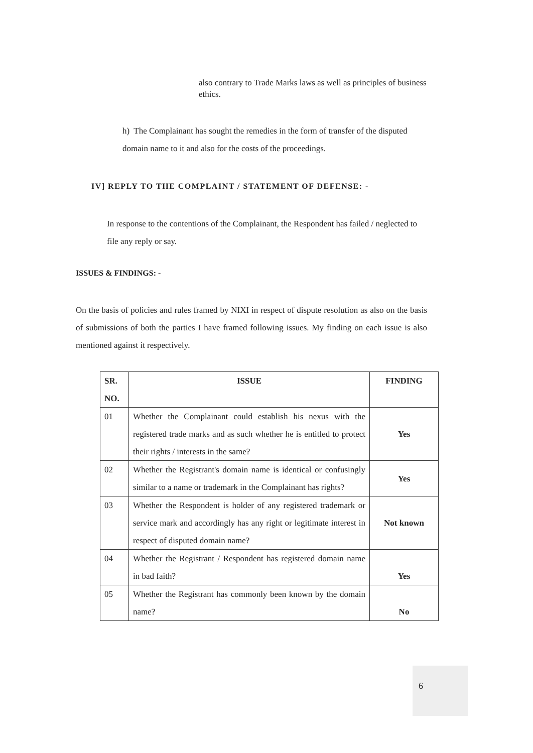also contrary to Trade Marks laws as well as principles of business ethics.
h) The Complainant has sought the remedies in the form of transfer of the disputed domain name to it and also for the costs of the proceedings.
IV] REPLY TO THE COMPLAINT / STATEMENT OF DEFENSE: -
In response to the contentions of the Complainant, the Respondent has failed / neglected to file any reply or say.
ISSUES & FINDINGS: -
On the basis of policies and rules framed by NIXI in respect of dispute resolution as also on the basis of submissions of both the parties I have framed following issues. My finding on each issue is also mentioned against it respectively.
| SR. NO. | ISSUE | FINDING |
| --- | --- | --- |
| 01 | Whether the Complainant could establish his nexus with the registered trade marks and as such whether he is entitled to protect their rights / interests in the same? | Yes |
| 02 | Whether the Registrant's domain name is identical or confusingly similar to a name or trademark in the Complainant has rights? | Yes |
| 03 | Whether the Respondent is holder of any registered trademark or service mark and accordingly has any right or legitimate interest in respect of disputed domain name? | Not known |
| 04 | Whether the Registrant / Respondent has registered domain name in bad faith? | Yes |
| 05 | Whether the Registrant has commonly been known by the domain name? | No |
6